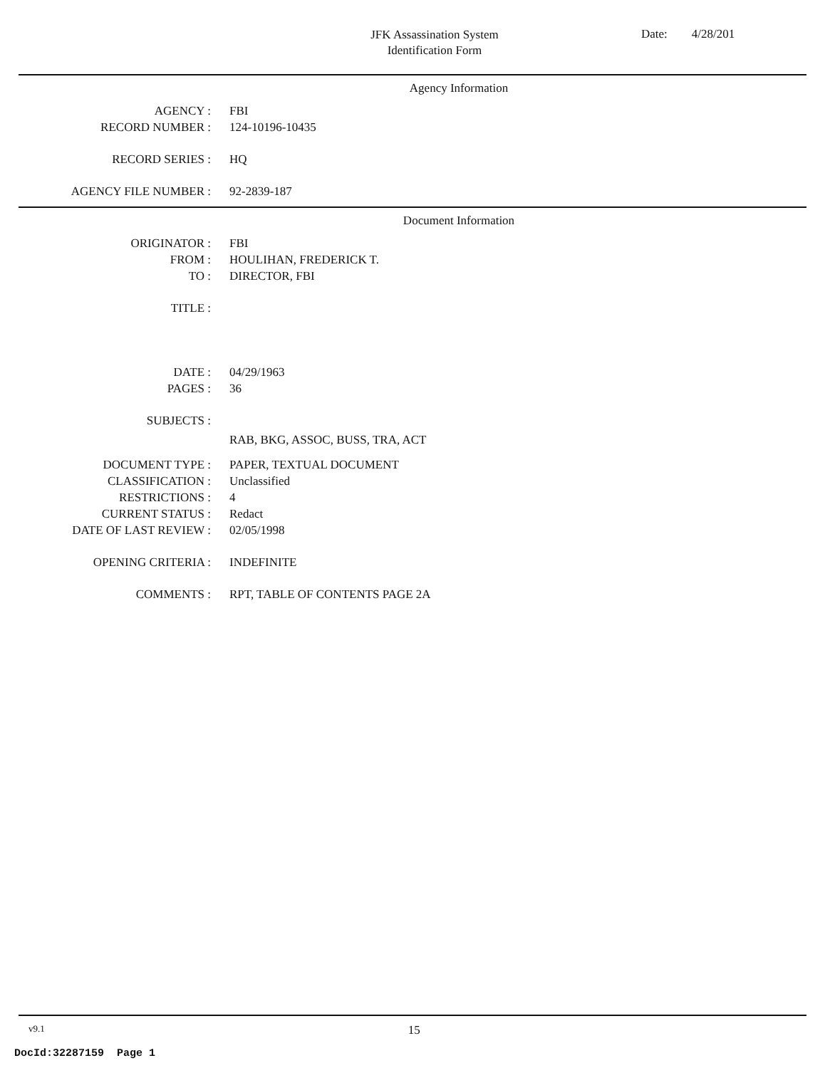JFK Assassination System
Identification Form
Date: 4/28/201
Agency Information
AGENCY : FBI
RECORD NUMBER : 124-10196-10435
RECORD SERIES : HQ
AGENCY FILE NUMBER : 92-2839-187
Document Information
ORIGINATOR : FBI
FROM : HOULIHAN, FREDERICK T.
TO : DIRECTOR, FBI
TITLE :
DATE : 04/29/1963
PAGES : 36
SUBJECTS :
RAB, BKG, ASSOC, BUSS, TRA, ACT
DOCUMENT TYPE : PAPER, TEXTUAL DOCUMENT
CLASSIFICATION : Unclassified
RESTRICTIONS : 4
CURRENT STATUS : Redact
DATE OF LAST REVIEW : 02/05/1998
OPENING CRITERIA : INDEFINITE
COMMENTS : RPT, TABLE OF CONTENTS PAGE 2A
v9.1 15
DocId:32287159 Page 1